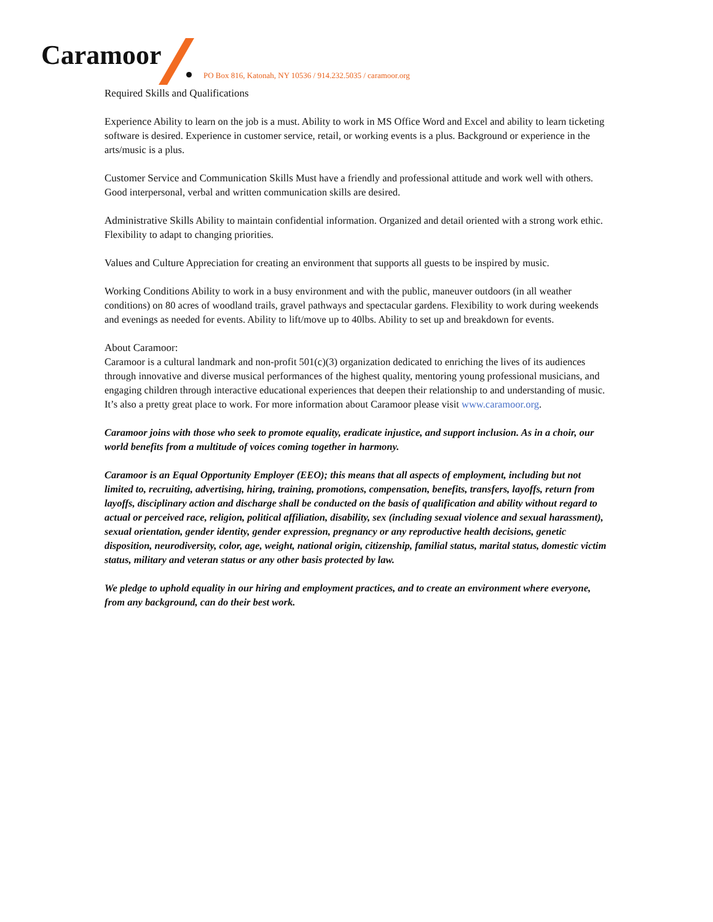Caramoor
PO Box 816, Katonah, NY 10536 / 914.232.5035 / caramoor.org
Required Skills and Qualifications
Experience Ability to learn on the job is a must. Ability to work in MS Office Word and Excel and ability to learn ticketing software is desired. Experience in customer service, retail, or working events is a plus. Background or experience in the arts/music is a plus.
Customer Service and Communication Skills Must have a friendly and professional attitude and work well with others. Good interpersonal, verbal and written communication skills are desired.
Administrative Skills Ability to maintain confidential information. Organized and detail oriented with a strong work ethic. Flexibility to adapt to changing priorities.
Values and Culture Appreciation for creating an environment that supports all guests to be inspired by music.
Working Conditions Ability to work in a busy environment and with the public, maneuver outdoors (in all weather conditions) on 80 acres of woodland trails, gravel pathways and spectacular gardens. Flexibility to work during weekends and evenings as needed for events. Ability to lift/move up to 40lbs. Ability to set up and breakdown for events.
About Caramoor:
Caramoor is a cultural landmark and non-profit 501(c)(3) organization dedicated to enriching the lives of its audiences through innovative and diverse musical performances of the highest quality, mentoring young professional musicians, and engaging children through interactive educational experiences that deepen their relationship to and understanding of music. It’s also a pretty great place to work. For more information about Caramoor please visit www.caramoor.org.
Caramoor joins with those who seek to promote equality, eradicate injustice, and support inclusion. As in a choir, our world benefits from a multitude of voices coming together in harmony.
Caramoor is an Equal Opportunity Employer (EEO); this means that all aspects of employment, including but not limited to, recruiting, advertising, hiring, training, promotions, compensation, benefits, transfers, layoffs, return from layoffs, disciplinary action and discharge shall be conducted on the basis of qualification and ability without regard to actual or perceived race, religion, political affiliation, disability, sex (including sexual violence and sexual harassment), sexual orientation, gender identity, gender expression, pregnancy or any reproductive health decisions, genetic disposition, neurodiversity, color, age, weight, national origin, citizenship, familial status, marital status, domestic victim status, military and veteran status or any other basis protected by law.
We pledge to uphold equality in our hiring and employment practices, and to create an environment where everyone, from any background, can do their best work.